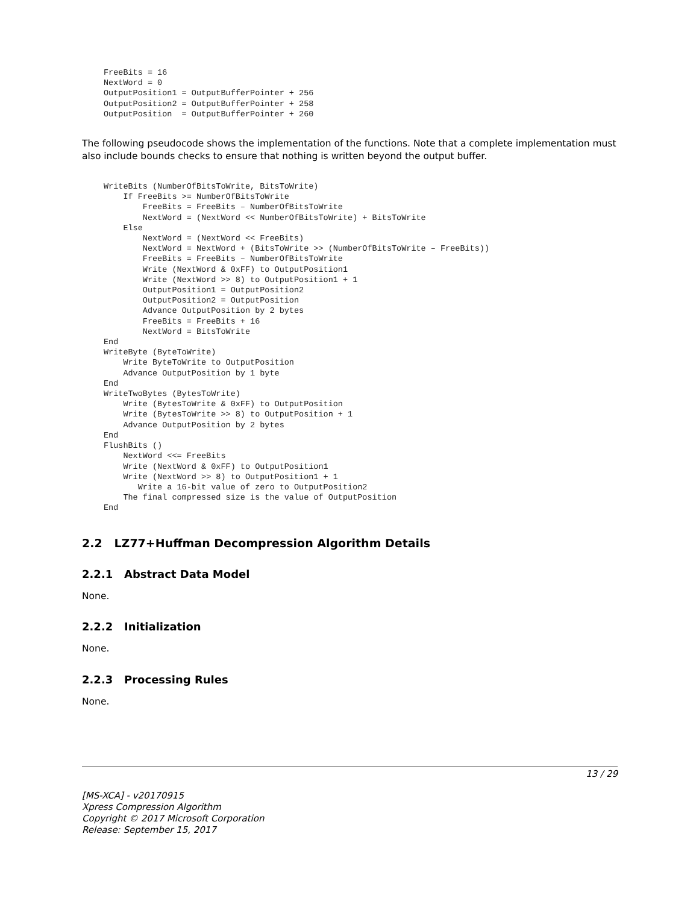FreeBits = 16
NextWord = 0
OutputPosition1 = OutputBufferPointer + 256
OutputPosition2 = OutputBufferPointer + 258
OutputPosition  = OutputBufferPointer + 260
The following pseudocode shows the implementation of the functions. Note that a complete implementation must also include bounds checks to ensure that nothing is written beyond the output buffer.
WriteBits (NumberOfBitsToWrite, BitsToWrite)
    If FreeBits >= NumberOfBitsToWrite
        FreeBits = FreeBits – NumberOfBitsToWrite
        NextWord = (NextWord << NumberOfBitsToWrite) + BitsToWrite
    Else
        NextWord = (NextWord << FreeBits)
        NextWord = NextWord + (BitsToWrite >> (NumberOfBitsToWrite – FreeBits))
        FreeBits = FreeBits – NumberOfBitsToWrite
        Write (NextWord & 0xFF) to OutputPosition1
        Write (NextWord >> 8) to OutputPosition1 + 1
        OutputPosition1 = OutputPosition2
        OutputPosition2 = OutputPosition
        Advance OutputPosition by 2 bytes
        FreeBits = FreeBits + 16
        NextWord = BitsToWrite
End
WriteByte (ByteToWrite)
    Write ByteToWrite to OutputPosition
    Advance OutputPosition by 1 byte
End
WriteTwoBytes (BytesToWrite)
    Write (BytesToWrite & 0xFF) to OutputPosition
    Write (BytesToWrite >> 8) to OutputPosition + 1
    Advance OutputPosition by 2 bytes
End
FlushBits ()
    NextWord <<= FreeBits
    Write (NextWord & 0xFF) to OutputPosition1
    Write (NextWord >> 8) to OutputPosition1 + 1
       Write a 16-bit value of zero to OutputPosition2
    The final compressed size is the value of OutputPosition
End
2.2 LZ77+Huffman Decompression Algorithm Details
2.2.1 Abstract Data Model
None.
2.2.2 Initialization
None.
2.2.3 Processing Rules
None.
13 / 29
[MS-XCA] - v20170915
Xpress Compression Algorithm
Copyright © 2017 Microsoft Corporation
Release: September 15, 2017